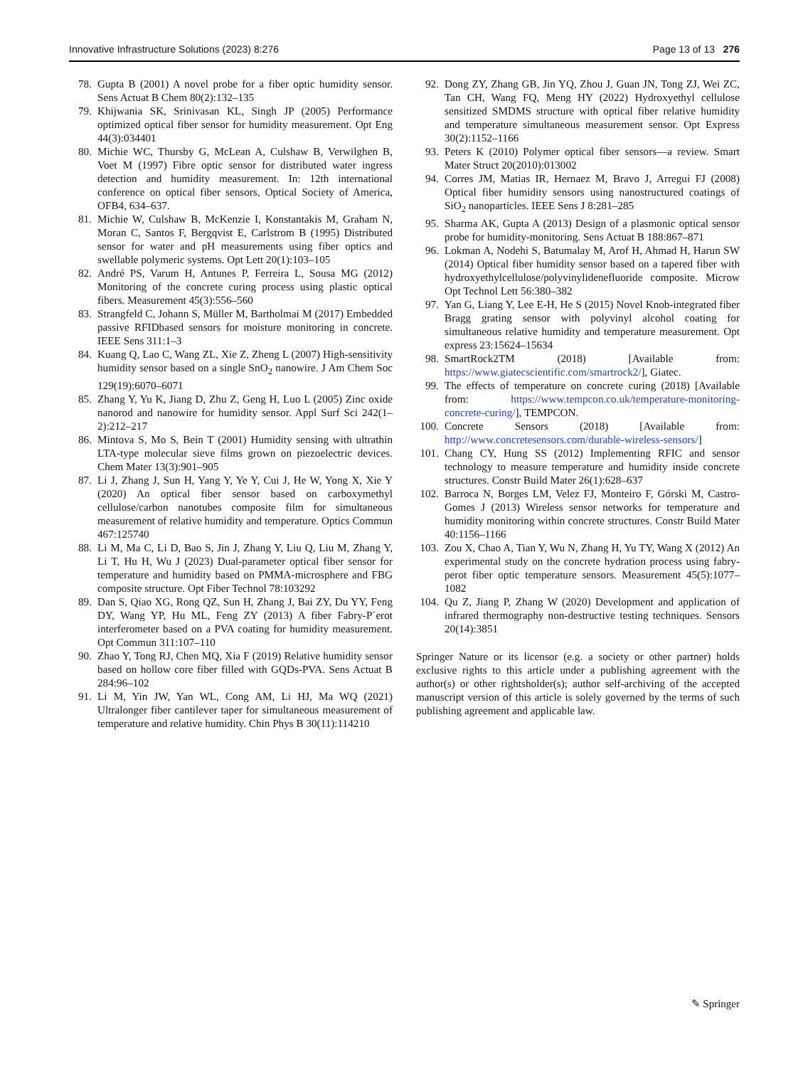Innovative Infrastructure Solutions (2023) 8:276 Page 13 of 13 276
78. Gupta B (2001) A novel probe for a fiber optic humidity sensor. Sens Actuat B Chem 80(2):132–135
79. Khijwania SK, Srinivasan KL, Singh JP (2005) Performance optimized optical fiber sensor for humidity measurement. Opt Eng 44(3):034401
80. Michie WC, Thursby G, McLean A, Culshaw B, Verwilghen B, Voet M (1997) Fibre optic sensor for distributed water ingress detection and humidity measurement. In: 12th international conference on optical fiber sensors, Optical Society of America, OFB4, 634–637.
81. Michie W, Culshaw B, McKenzie I, Konstantakis M, Graham N, Moran C, Santos F, Bergqvist E, Carlstrom B (1995) Distributed sensor for water and pH measurements using fiber optics and swellable polymeric systems. Opt Lett 20(1):103–105
82. André PS, Varum H, Antunes P, Ferreira L, Sousa MG (2012) Monitoring of the concrete curing process using plastic optical fibers. Measurement 45(3):556–560
83. Strangfeld C, Johann S, Müller M, Bartholmai M (2017) Embedded passive RFIDbased sensors for moisture monitoring in concrete. IEEE Sens 311:1–3
84. Kuang Q, Lao C, Wang ZL, Xie Z, Zheng L (2007) High-sensitivity humidity sensor based on a single SnO<sub>2</sub> nanowire. J Am Chem Soc 129(19):6070–6071
85. Zhang Y, Yu K, Jiang D, Zhu Z, Geng H, Luo L (2005) Zinc oxide nanorod and nanowire for humidity sensor. Appl Surf Sci 242(1–2):212–217
86. Mintova S, Mo S, Bein T (2001) Humidity sensing with ultrathin LTA-type molecular sieve films grown on piezoelectric devices. Chem Mater 13(3):901–905
87. Li J, Zhang J, Sun H, Yang Y, Ye Y, Cui J, He W, Yong X, Xie Y (2020) An optical fiber sensor based on carboxymethyl cellulose/carbon nanotubes composite film for simultaneous measurement of relative humidity and temperature. Optics Commun 467:125740
88. Li M, Ma C, Li D, Bao S, Jin J, Zhang Y, Liu Q, Liu M, Zhang Y, Li T, Hu H, Wu J (2023) Dual-parameter optical fiber sensor for temperature and humidity based on PMMA-microsphere and FBG composite structure. Opt Fiber Technol 78:103292
89. Dan S, Qiao XG, Rong QZ, Sun H, Zhang J, Bai ZY, Du YY, Feng DY, Wang YP, Hu ML, Feng ZY (2013) A fiber Fabry-P´erot interferometer based on a PVA coating for humidity measurement. Opt Commun 311:107–110
90. Zhao Y, Tong RJ, Chen MQ, Xia F (2019) Relative humidity sensor based on hollow core fiber filled with GQDs-PVA. Sens Actuat B 284:96–102
91. Li M, Yin JW, Yan WL, Cong AM, Li HJ, Ma WQ (2021) Ultralonger fiber cantilever taper for simultaneous measurement of temperature and relative humidity. Chin Phys B 30(11):114210
92. Dong ZY, Zhang GB, Jin YQ, Zhou J, Guan JN, Tong ZJ, Wei ZC, Tan CH, Wang FQ, Meng HY (2022) Hydroxyethyl cellulose sensitized SMDMS structure with optical fiber relative humidity and temperature simultaneous measurement sensor. Opt Express 30(2):1152–1166
93. Peters K (2010) Polymer optical fiber sensors—a review. Smart Mater Struct 20(2010):013002
94. Corres JM, Matias IR, Hernaez M, Bravo J, Arregui FJ (2008) Optical fiber humidity sensors using nanostructured coatings of SiO<sub>2</sub> nanoparticles. IEEE Sens J 8:281–285
95. Sharma AK, Gupta A (2013) Design of a plasmonic optical sensor probe for humidity-monitoring. Sens Actuat B 188:867–871
96. Lokman A, Nodehi S, Batumalay M, Arof H, Ahmad H, Harun SW (2014) Optical fiber humidity sensor based on a tapered fiber with hydroxyethylcellulose/polyvinylidenefluoride composite. Microw Opt Technol Lett 56:380–382
97. Yan G, Liang Y, Lee E-H, He S (2015) Novel Knob-integrated fiber Bragg grating sensor with polyvinyl alcohol coating for simultaneous relative humidity and temperature measurement. Opt express 23:15624–15634
98. SmartRock2TM (2018) [Available from: https://www.giatecscientific.com/smartrock2/], Giatec.
99. The effects of temperature on concrete curing (2018) [Available from: https://www.tempcon.co.uk/temperature-monitoring-concrete-curing/], TEMPCON.
100. Concrete Sensors (2018) [Available from: http://www.concretesensors.com/durable-wireless-sensors/]
101. Chang CY, Hung SS (2012) Implementing RFIC and sensor technology to measure temperature and humidity inside concrete structures. Constr Build Mater 26(1):628–637
102. Barroca N, Borges LM, Velez FJ, Monteiro F, Górski M, Castro-Gomes J (2013) Wireless sensor networks for temperature and humidity monitoring within concrete structures. Constr Build Mater 40:1156–1166
103. Zou X, Chao A, Tian Y, Wu N, Zhang H, Yu TY, Wang X (2012) An experimental study on the concrete hydration process using fabry-perot fiber optic temperature sensors. Measurement 45(5):1077–1082
104. Qu Z, Jiang P, Zhang W (2020) Development and application of infrared thermography non-destructive testing techniques. Sensors 20(14):3851
Springer Nature or its licensor (e.g. a society or other partner) holds exclusive rights to this article under a publishing agreement with the author(s) or other rightsholder(s); author self-archiving of the accepted manuscript version of this article is solely governed by the terms of such publishing agreement and applicable law.
✎ Springer